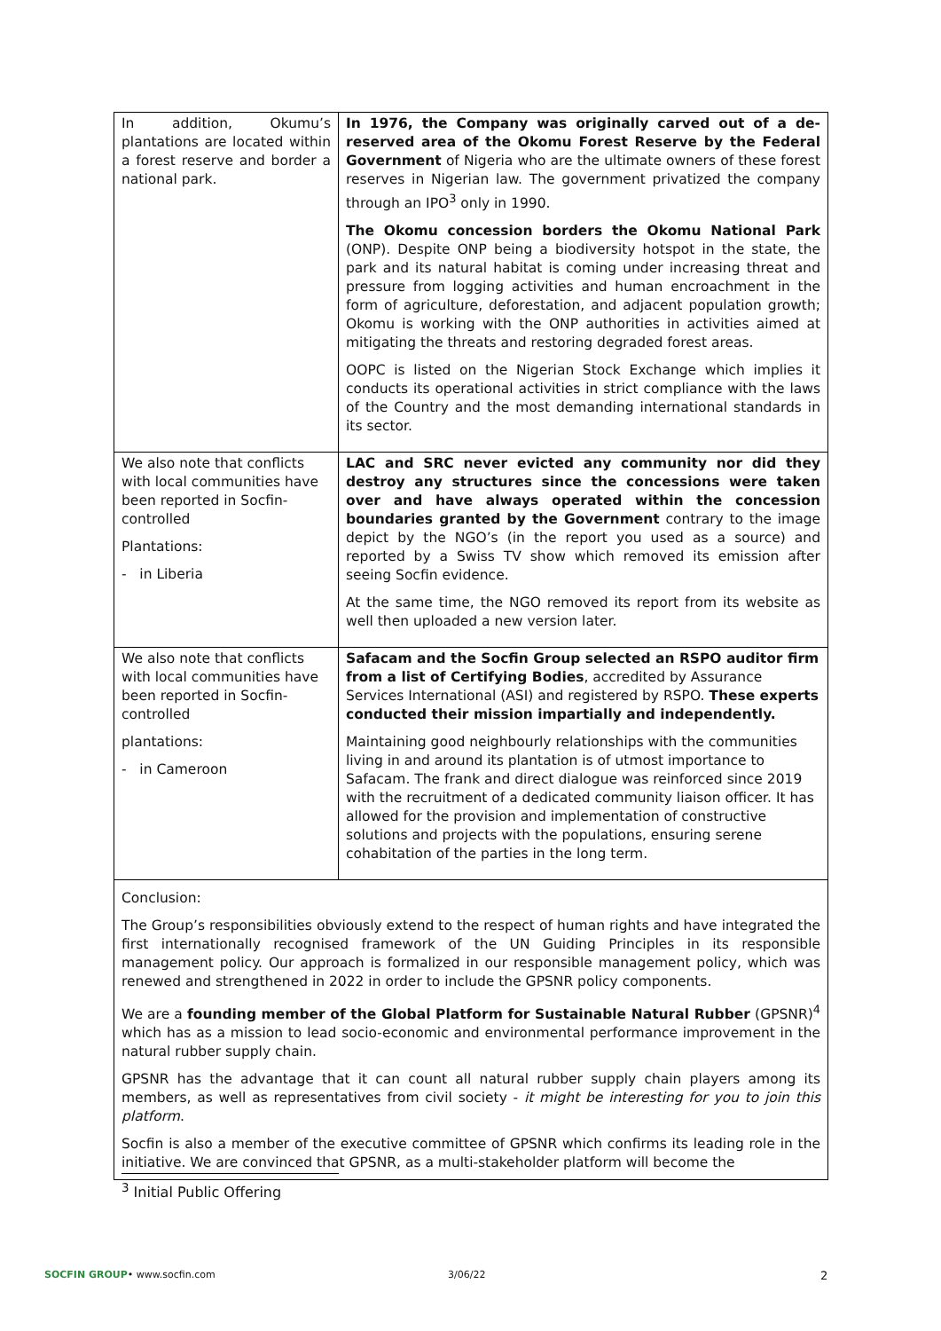| In addition, Okumu’s plantations are located within a forest reserve and border a national park. | In 1976, the Company was originally carved out of a de-reserved area of the Okomu Forest Reserve by the Federal Government of Nigeria who are the ultimate owners of these forest reserves in Nigerian law. The government privatized the company through an IPO<sup>3</sup> only in 1990. The Okomu concession borders the Okomu National Park (ONP). Despite ONP being a biodiversity hotspot in the state, the park and its natural habitat is coming under increasing threat and pressure from logging activities and human encroachment in the form of agriculture, deforestation, and adjacent population growth; Okomu is working with the ONP authorities in activities aimed at mitigating the threats and restoring degraded forest areas. OOPC is listed on the Nigerian Stock Exchange which implies it conducts its operational activities in strict compliance with the laws of the Country and the most demanding international standards in its sector. |
| We also note that conflicts with local communities have been reported in Socfin-controlled Plantations: - in Liberia | LAC and SRC never evicted any community nor did they destroy any structures since the concessions were taken over and have always operated within the concession boundaries granted by the Government contrary to the image depict by the NGO’s (in the report you used as a source) and reported by a Swiss TV show which removed its emission after seeing Socfin evidence. At the same time, the NGO removed its report from its website as well then uploaded a new version later. |
| We also note that conflicts with local communities have been reported in Socfin-controlled plantations: - in Cameroon | Safacam and the Socfin Group selected an RSPO auditor firm from a list of Certifying Bodies , accredited by Assurance Services International (ASI) and registered by RSPO. These experts conducted their mission impartially and independently. Maintaining good neighbourly relationships with the communities living in and around its plantation is of utmost importance to Safacam. The frank and direct dialogue was reinforced since 2019 with the recruitment of a dedicated community liaison officer. It has allowed for the provision and implementation of constructive solutions and projects with the populations, ensuring serene cohabitation of the parties in the long term. |
| Conclusion: The Group’s responsibilities obviously extend to the respect of human rights and have integrated the first internationally recognised framework of the UN Guiding Principles in its responsible management policy. Our approach is formalized in our responsible management policy, which was renewed and strengthened in 2022 in order to include the GPSNR policy components. We are a founding member of the Global Platform for Sustainable Natural Rubber (GPSNR)<sup>4</sup> which has as a mission to lead socio-economic and environmental performance improvement in the natural rubber supply chain. GPSNR has the advantage that it can count all natural rubber supply chain players among its members, as well as representatives from civil society - it might be interesting for you to join this platform . Socfin is also a member of the executive committee of GPSNR which confirms its leading role in the initiative. We are convinced that GPSNR, as a multi-stakeholder platform will become the | |
<sup>3</sup> Initial Public Offering
SOCFIN GROUP• www.socfin.com 3/06/22 2